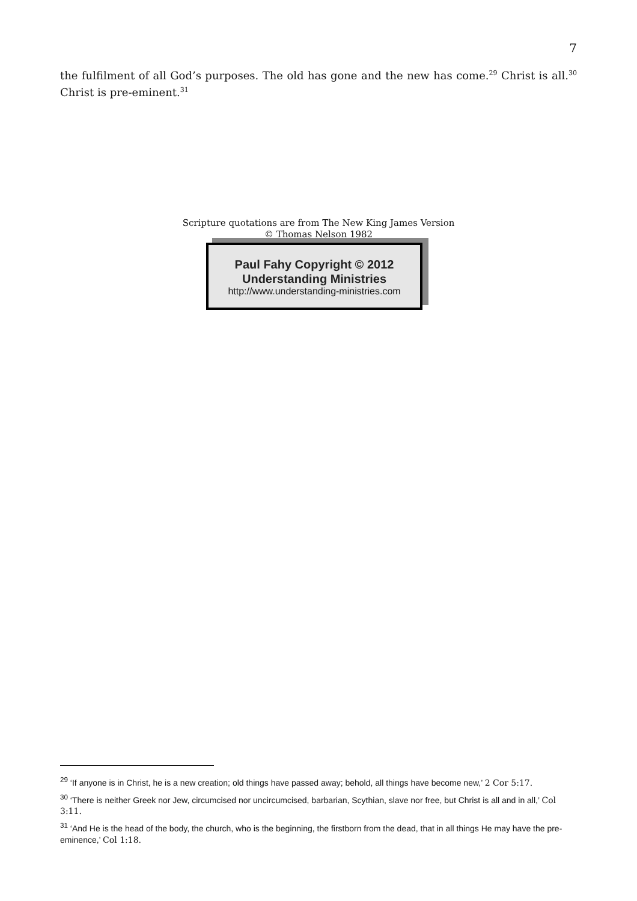7
the fulfilment of all God’s purposes. The old has gone and the new has come.<sup>29</sup> Christ is all.<sup>30</sup> Christ is pre-eminent.<sup>31</sup>
Scripture quotations are from The New King James Version
© Thomas Nelson 1982
Paul Fahy Copyright © 2012
Understanding Ministries
http://www.understanding-ministries.com
<sup>29</sup> ‘If anyone is in Christ, he is a new creation; old things have passed away; behold, all things have become new,’ 2 Cor 5:17.
<sup>30</sup> ‘There is neither Greek nor Jew, circumcised nor uncircumcised, barbarian, Scythian, slave nor free, but Christ is all and in all,’ Col 3:11.
<sup>31</sup> ‘And He is the head of the body, the church, who is the beginning, the firstborn from the dead, that in all things He may have the pre-eminence,’ Col 1:18.